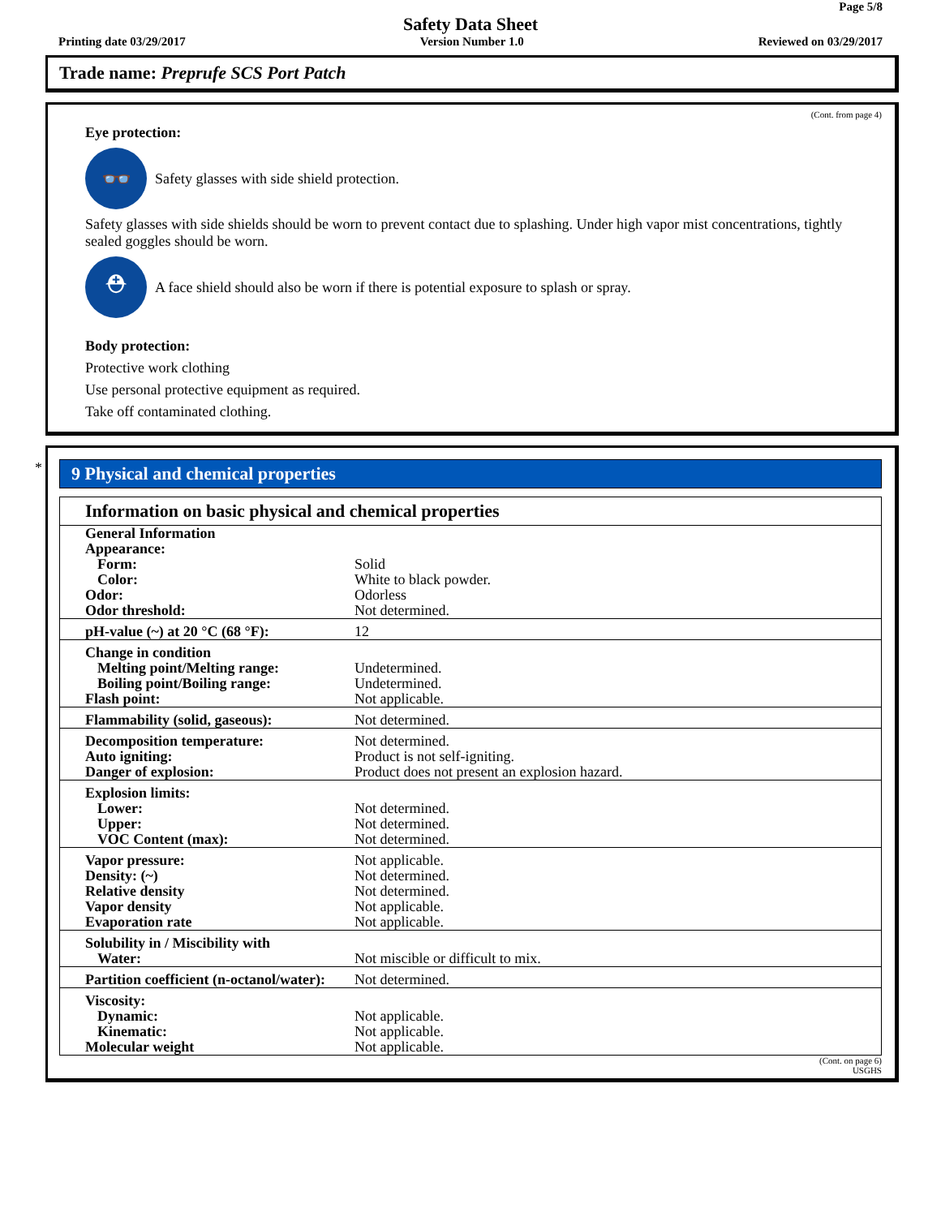Page 5/8
Safety Data Sheet
Printing date 03/29/2017 Version Number 1.0 Reviewed on 03/29/2017
Trade name: Preprufe SCS Port Patch
(Cont. from page 4)
Eye protection:
👓
Safety glasses with side shield protection.
Safety glasses with side shields should be worn to prevent contact due to splashing. Under high vapor mist concentrations, tightly sealed goggles should be worn.
⛑
A face shield should also be worn if there is potential exposure to splash or spray.
Body protection:
Protective work clothing
Use personal protective equipment as required.
Take off contaminated clothing.
*
9 Physical and chemical properties
Information on basic physical and chemical properties
| General Information | |
| Appearance: | |
| Form: | Solid |
| Color: | White to black powder. |
| Odor: | Odorless |
| Odor threshold: | Not determined. |
| pH-value (~) at 20 °C (68 °F): | 12 |
| Change in condition | |
| Melting point/Melting range: | Undetermined. |
| Boiling point/Boiling range: | Undetermined. |
| Flash point: | Not applicable. |
| Flammability (solid, gaseous): | Not determined. |
| Decomposition temperature: | Not determined. |
| Auto igniting: | Product is not self-igniting. |
| Danger of explosion: | Product does not present an explosion hazard. |
| Explosion limits: | |
| Lower: | Not determined. |
| Upper: | Not determined. |
| VOC Content (max): | Not determined. |
| Vapor pressure: | Not applicable. |
| Density: (~) | Not determined. |
| Relative density | Not determined. |
| Vapor density | Not applicable. |
| Evaporation rate | Not applicable. |
| Solubility in / Miscibility with | |
| Water: | Not miscible or difficult to mix. |
| Partition coefficient (n-octanol/water): | Not determined. |
| Viscosity: | |
| Dynamic: | Not applicable. |
| Kinematic: | Not applicable. |
| Molecular weight | Not applicable. |
(Cont. on page 6)
USGHS